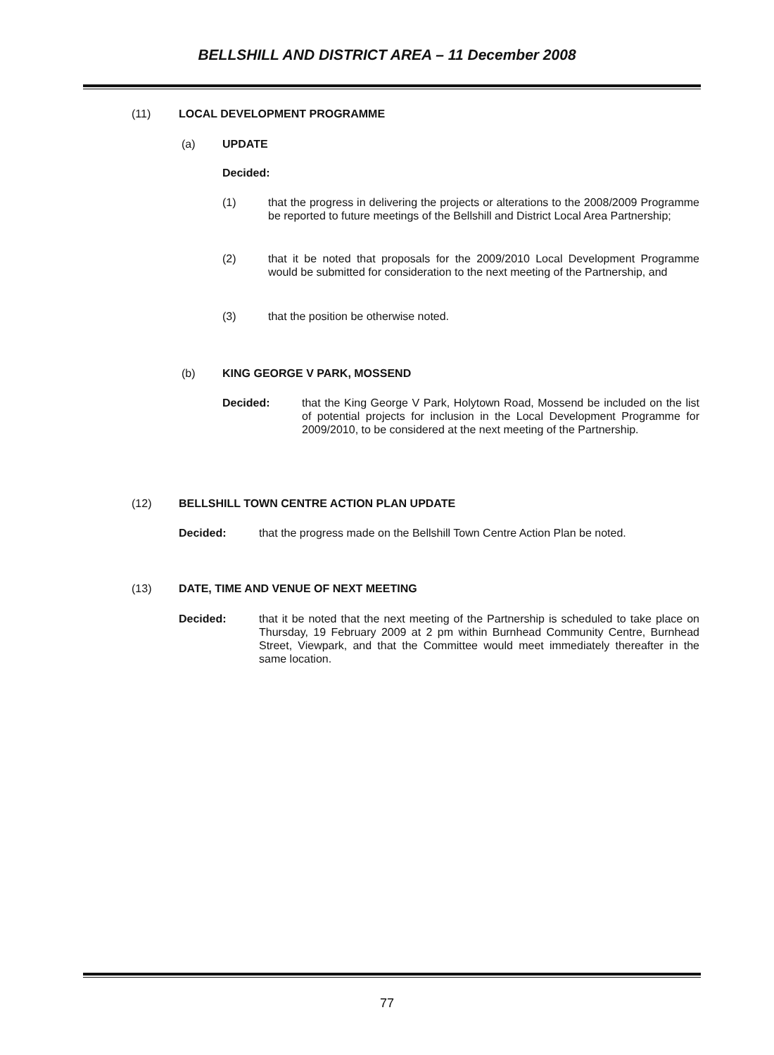BELLSHILL AND DISTRICT AREA – 11 December 2008
(11) LOCAL DEVELOPMENT PROGRAMME
(a) UPDATE
Decided:
(1) that the progress in delivering the projects or alterations to the 2008/2009 Programme be reported to future meetings of the Bellshill and District Local Area Partnership;
(2) that it be noted that proposals for the 2009/2010 Local Development Programme would be submitted for consideration to the next meeting of the Partnership, and
(3) that the position be otherwise noted.
(b) KING GEORGE V PARK, MOSSEND
Decided: that the King George V Park, Holytown Road, Mossend be included on the list of potential projects for inclusion in the Local Development Programme for 2009/2010, to be considered at the next meeting of the Partnership.
(12) BELLSHILL TOWN CENTRE ACTION PLAN UPDATE
Decided: that the progress made on the Bellshill Town Centre Action Plan be noted.
(13) DATE, TIME AND VENUE OF NEXT MEETING
Decided: that it be noted that the next meeting of the Partnership is scheduled to take place on Thursday, 19 February 2009 at 2 pm within Burnhead Community Centre, Burnhead Street, Viewpark, and that the Committee would meet immediately thereafter in the same location.
77